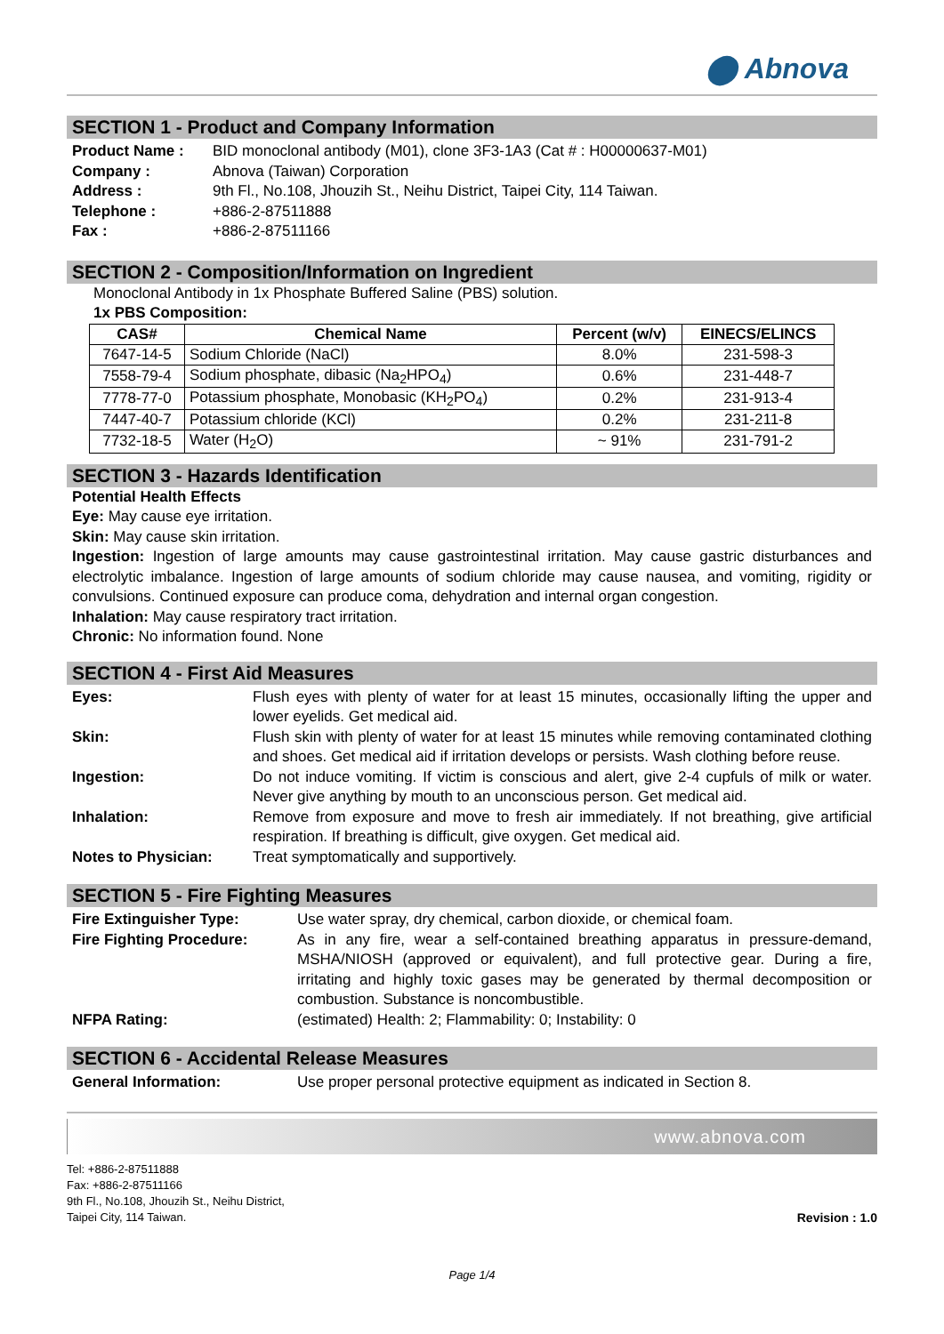⬤ Abnova
SECTION 1 - Product and Company Information
Product Name : BID monoclonal antibody (M01), clone 3F3-1A3 (Cat # : H00000637-M01) Company : Abnova (Taiwan) Corporation Address : 9th Fl., No.108, Jhouzih St., Neihu District, Taipei City, 114 Taiwan. Telephone : +886-2-87511888 Fax : +886-2-87511166
SECTION 2 - Composition/Information on Ingredient
Monoclonal Antibody in 1x Phosphate Buffered Saline (PBS) solution.
1x PBS Composition:
| CAS# | Chemical Name | Percent (w/v) | EINECS/ELINCS |
| --- | --- | --- | --- |
| 7647-14-5 | Sodium Chloride (NaCl) | 8.0% | 231-598-3 |
| 7558-79-4 | Sodium phosphate, dibasic (Na<sub>2</sub>HPO<sub>4</sub>) | 0.6% | 231-448-7 |
| 7778-77-0 | Potassium phosphate, Monobasic (KH<sub>2</sub>PO<sub>4</sub>) | 0.2% | 231-913-4 |
| 7447-40-7 | Potassium chloride (KCl) | 0.2% | 231-211-8 |
| 7732-18-5 | Water (H<sub>2</sub>O) | ~ 91% | 231-791-2 |
SECTION 3 - Hazards Identification
Potential Health Effects
Eye: May cause eye irritation.
Skin: May cause skin irritation.
Ingestion: Ingestion of large amounts may cause gastrointestinal irritation. May cause gastric disturbances and electrolytic imbalance. Ingestion of large amounts of sodium chloride may cause nausea, and vomiting, rigidity or convulsions. Continued exposure can produce coma, dehydration and internal organ congestion.
Inhalation: May cause respiratory tract irritation.
Chronic: No information found. None
SECTION 4 - First Aid Measures
Eyes: Flush eyes with plenty of water for at least 15 minutes, occasionally lifting the upper and lower eyelids. Get medical aid. Skin: Flush skin with plenty of water for at least 15 minutes while removing contaminated clothing and shoes. Get medical aid if irritation develops or persists. Wash clothing before reuse. Ingestion: Do not induce vomiting. If victim is conscious and alert, give 2-4 cupfuls of milk or water. Never give anything by mouth to an unconscious person. Get medical aid. Inhalation: Remove from exposure and move to fresh air immediately. If not breathing, give artificial respiration. If breathing is difficult, give oxygen. Get medical aid. Notes to Physician: Treat symptomatically and supportively.
SECTION 5 - Fire Fighting Measures
Fire Extinguisher Type: Use water spray, dry chemical, carbon dioxide, or chemical foam. Fire Fighting Procedure: As in any fire, wear a self-contained breathing apparatus in pressure-demand, MSHA/NIOSH (approved or equivalent), and full protective gear. During a fire, irritating and highly toxic gases may be generated by thermal decomposition or combustion. Substance is noncombustible. NFPA Rating: (estimated) Health: 2; Flammability: 0; Instability: 0
SECTION 6 - Accidental Release Measures
General Information: Use proper personal protective equipment as indicated in Section 8.
www.abnova.com
Tel: +886-2-87511888
Fax: +886-2-87511166
9th Fl., No.108, Jhouzih St., Neihu District,
Taipei City, 114 Taiwan.
Revision : 1.0
Page 1/4